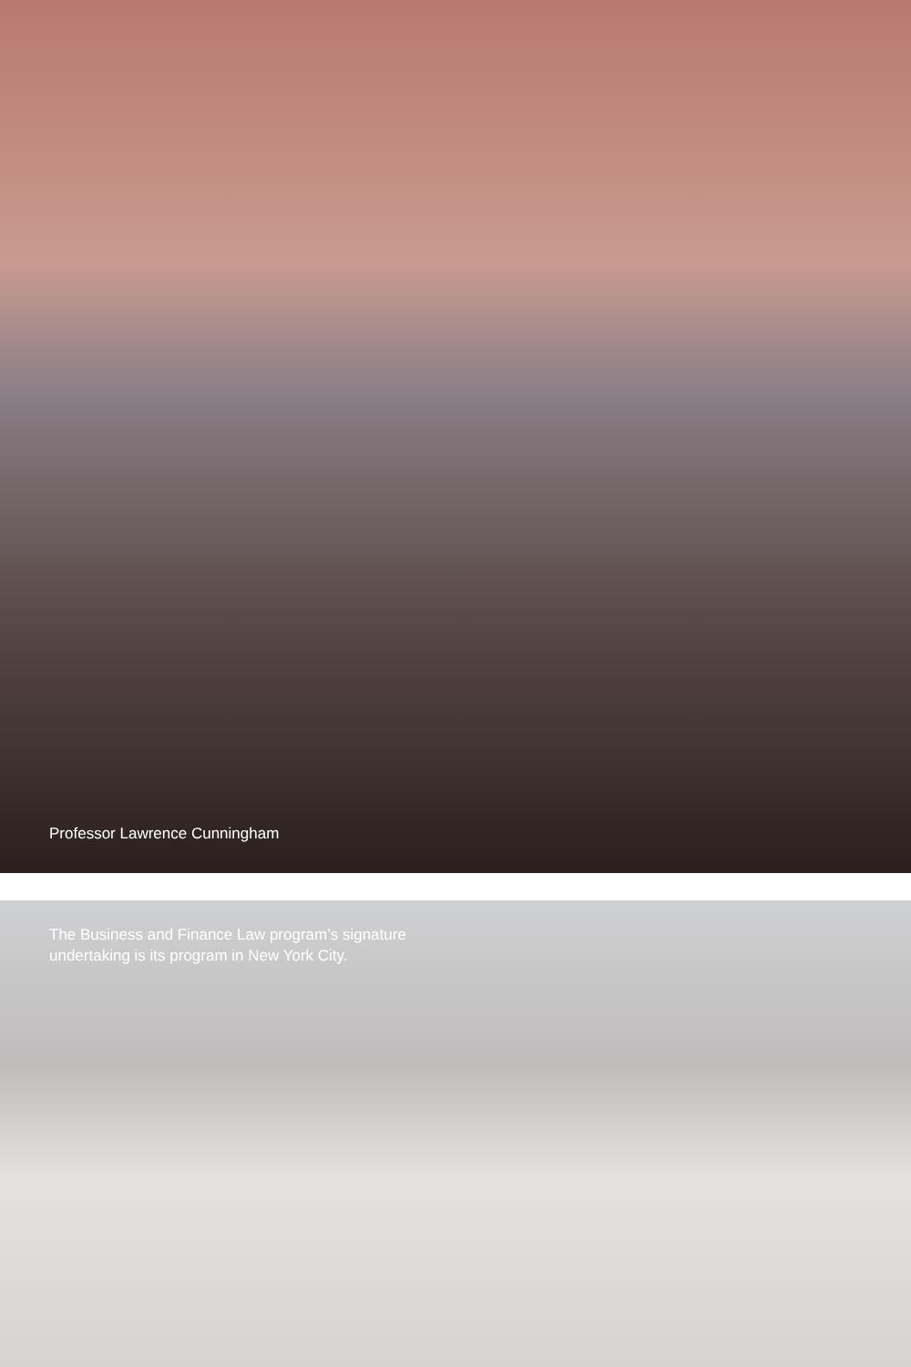Professor Lawrence Cunningham
The Business and Finance Law program’s signature
undertaking is its program in New York City.